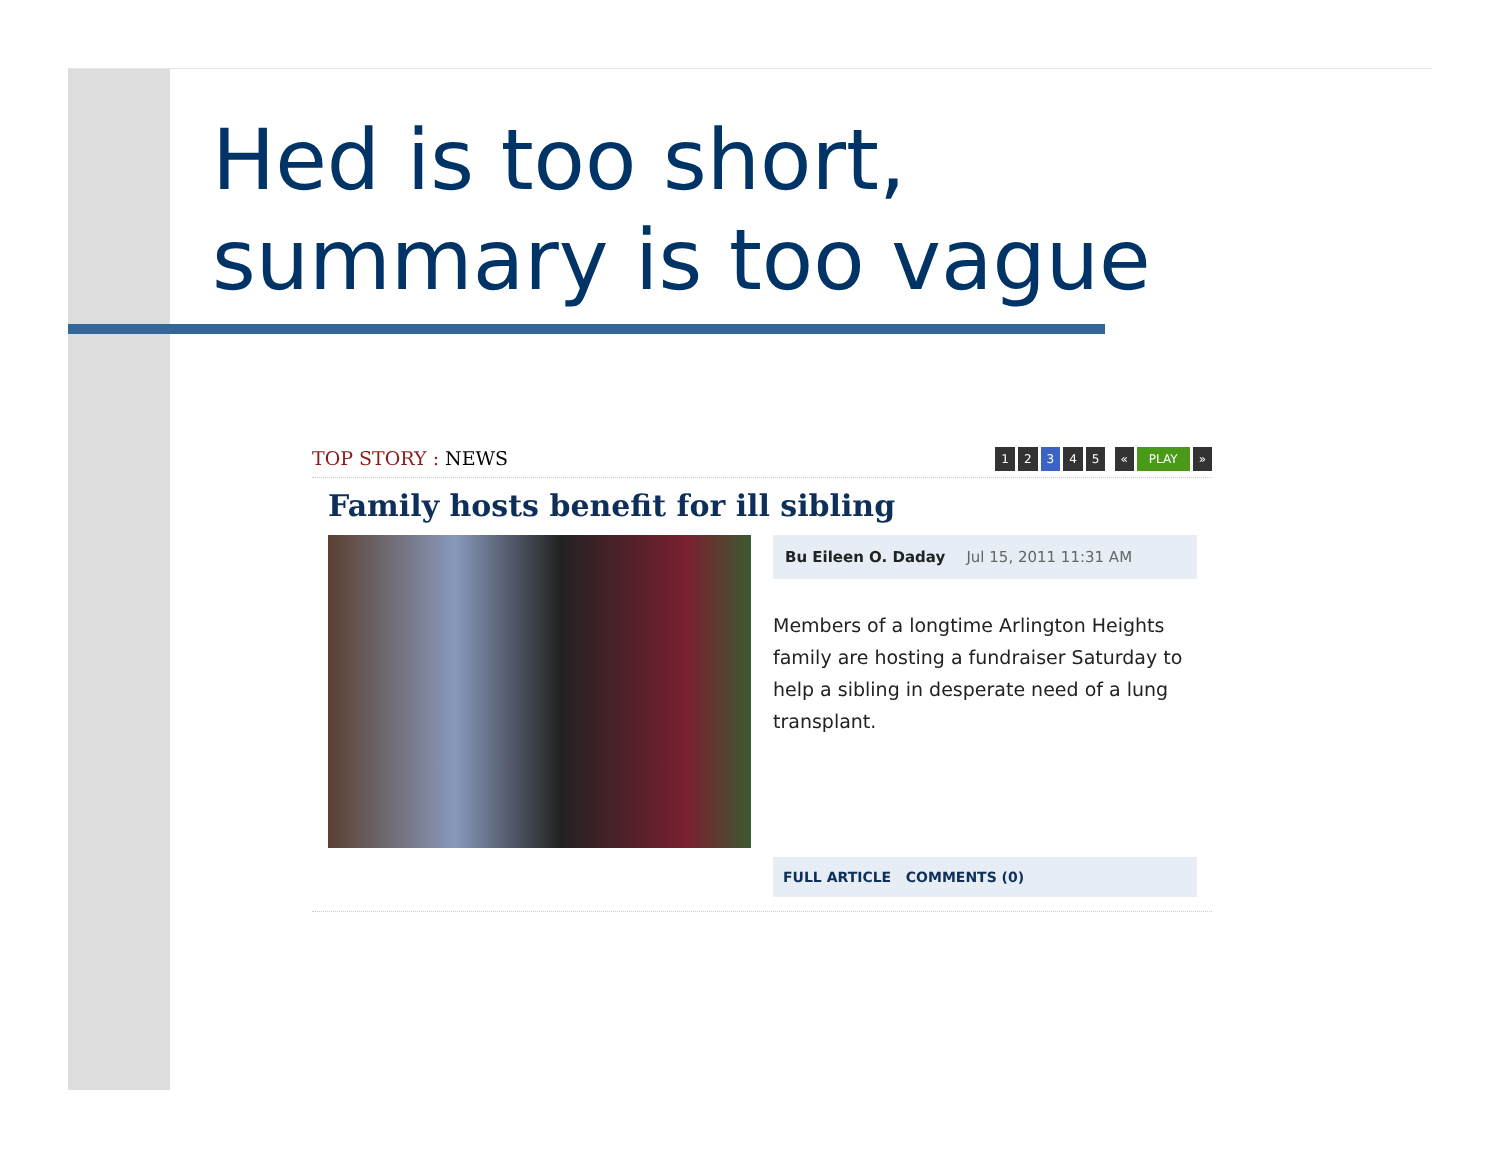Hed is too short,
summary is too vague
TOP STORY : NEWS
1 2 3 4 5 « PLAY »
Family hosts benefit for ill sibling
Bu Eileen O. Daday Jul 15, 2011 11:31 AM
Members of a longtime Arlington Heights family are hosting a fundraiser Saturday to help a sibling in desperate need of a lung transplant.
FULL ARTICLE COMMENTS (0)